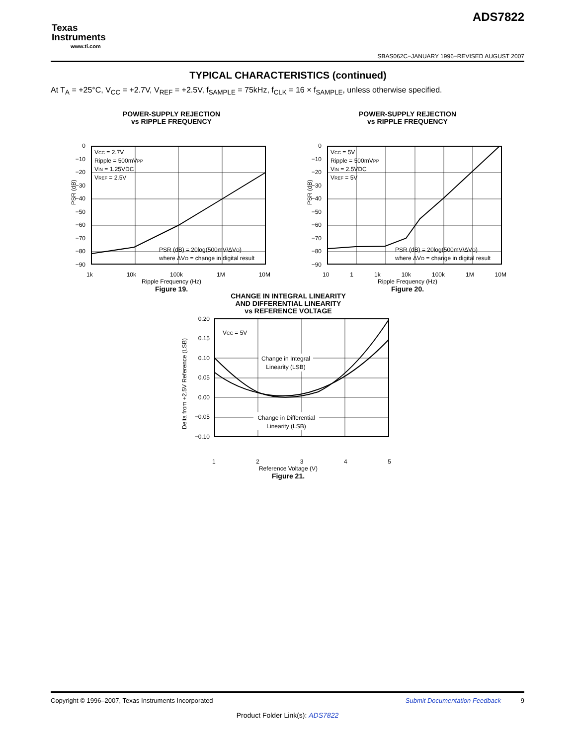Texas
Instruments
www.ti.com
ADS7822
SBAS062C−JANUARY 1996−REVISED AUGUST 2007
TYPICAL CHARACTERISTICS (continued)
At T<sub>A</sub> = +25°C, V<sub>CC</sub> = +2.7V, V<sub>REF</sub> = +2.5V, f<sub>SAMPLE</sub> = 75kHz, f<sub>CLK</sub> = 16 × f<sub>SAMPLE</sub>, unless otherwise specified.
POWER-SUPPLY REJECTION
vs RIPPLE FREQUENCY
PSR (dB)
0
−10
−20
−30
−40
−50
−60
−70
−80
−90
VCC = 2.7V
Ripple = 500mVPP
VIN = 1.25VDC
VREF = 2.5V
PSR (dB) = 20log(500mV/ΔVO)
where ΔVO = change in digital result
1k 10k 100k 1M 10M
Ripple Frequency (Hz)
Figure 19.
POWER-SUPPLY REJECTION
vs RIPPLE FREQUENCY
PSR (dB)
0
−10
−20
−30
−40
−50
−60
−70
−80
−90
VCC = 5V
Ripple = 500mVPP
VIN = 2.5VDC
VREF = 5V
PSR (dB) = 20log(500mV/ΔVO)
where ΔVO = change in digital result
10 1 1k 10k 100k 1M 10M
Ripple Frequency (Hz)
Figure 20.
CHANGE IN INTEGRAL LINEARITY
AND DIFFERENTIAL LINEARITY
vs REFERENCE VOLTAGE
Delta from +2.5V Reference (LSB)
0.20
0.15
0.10
0.05
0.00
−0.05
−0.10
Change in Integral
Linearity (LSB)
Change in Differential
Linearity (LSB)
VCC = 5V
1 2 3 4 5
Reference Voltage (V)
Figure 21.
Submit Documentation Feedback 9 Copyright © 1996–2007, Texas Instruments Incorporated
Product Folder Link(s): ADS7822